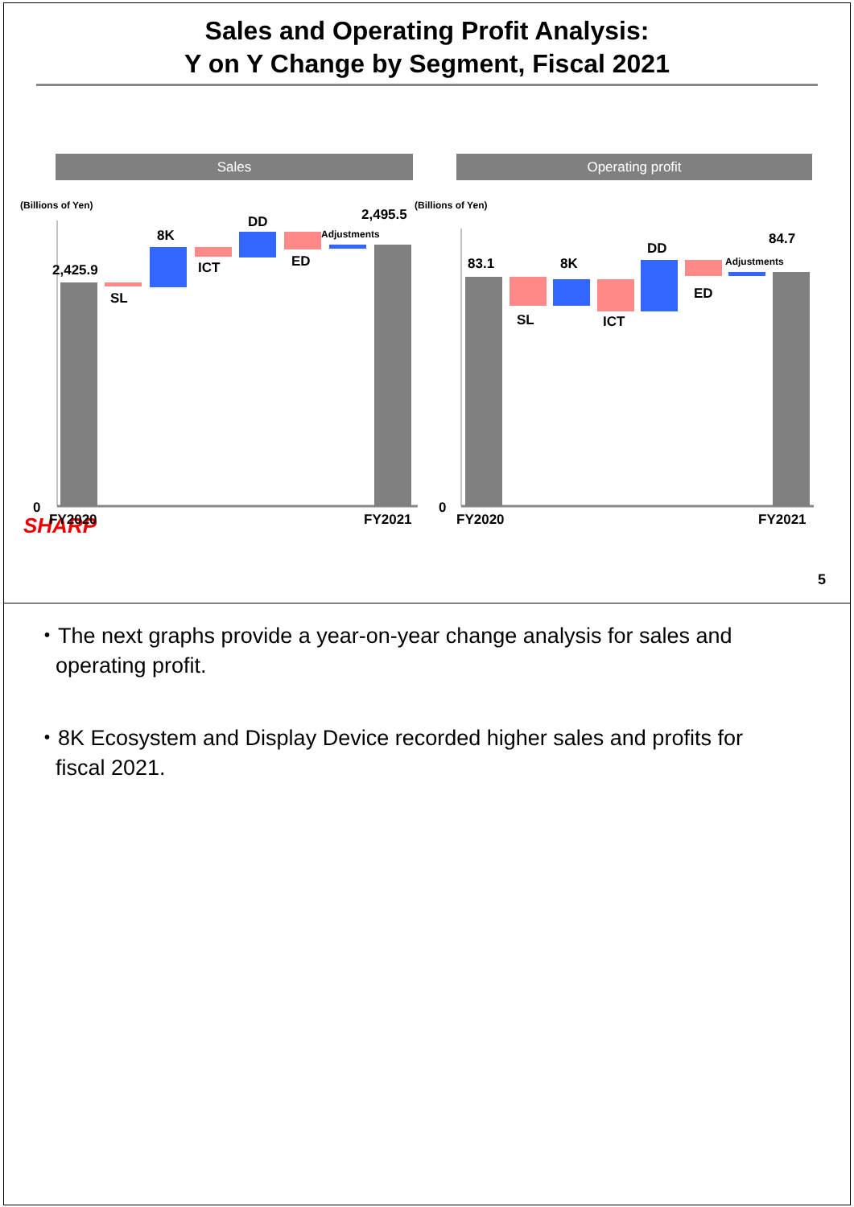Sales and Operating Profit Analysis:
Y on Y Change by Segment, Fiscal 2021
Sales
(Billions of Yen)
2,425.9
SL
8K
ICT
DD
ED
Adjustments
2,495.5
0
FY2020
FY2021
Operating profit
(Billions of Yen)
83.1
SL
8K
ICT
DD
ED
Adjustments
84.7
0
FY2020
FY2021
SHARP
5
・The next graphs provide a year-on-year change analysis for sales and operating profit.
・8K Ecosystem and Display Device recorded higher sales and profits for fiscal 2021.